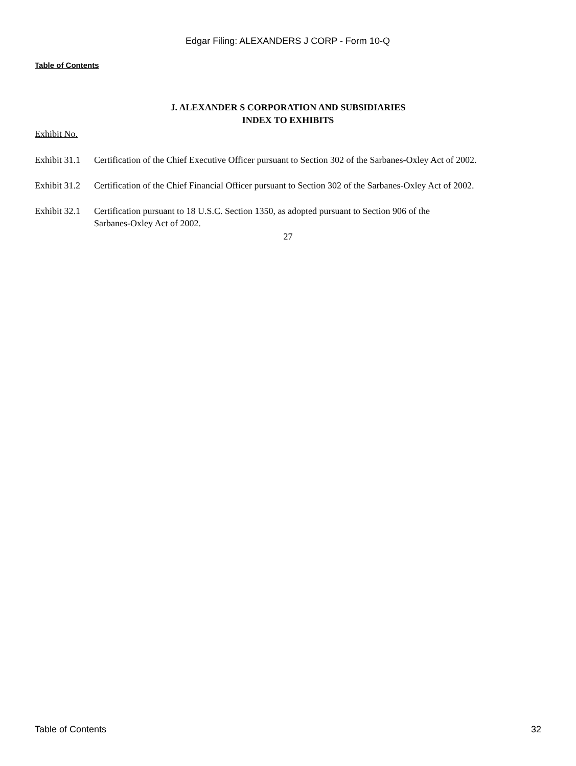Edgar Filing: ALEXANDERS J CORP - Form 10-Q
Table of Contents
J. ALEXANDER S CORPORATION AND SUBSIDIARIES
INDEX TO EXHIBITS
Exhibit No.
| Exhibit 31.1 | Certification of the Chief Executive Officer pursuant to Section 302 of the Sarbanes-Oxley Act of 2002. |
| Exhibit 31.2 | Certification of the Chief Financial Officer pursuant to Section 302 of the Sarbanes-Oxley Act of 2002. |
| Exhibit 32.1 | Certification pursuant to 18 U.S.C. Section 1350, as adopted pursuant to Section 906 of the Sarbanes-Oxley Act of 2002. |
27
Table of Contents 32